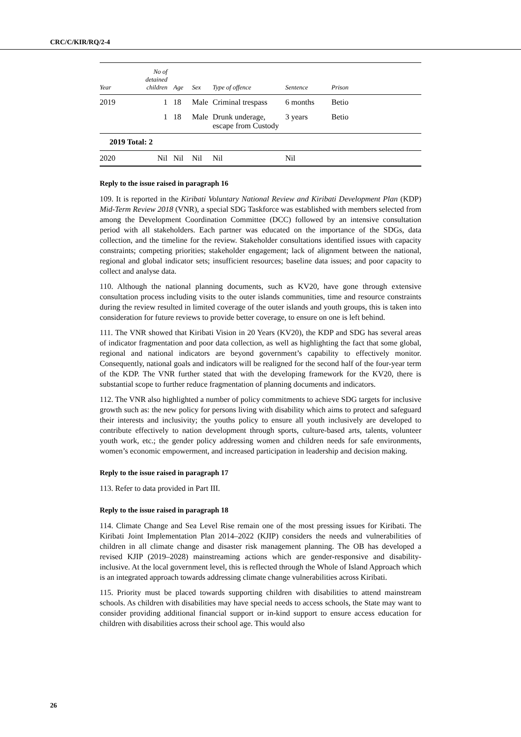CRC/C/KIR/RQ/2-4
| Year | No of detained children | Age | Sex | Type of offence | Sentence | Prison |
| --- | --- | --- | --- | --- | --- | --- |
| 2019 | 1 | 18 | Male | Criminal trespass | 6 months | Betio |
| | 1 | 18 | Male | Drunk underage, escape from Custody | 3 years | Betio |
| 2019 Total: 2 | | | | | | |
| 2020 | Nil | Nil | Nil | Nil | Nil | |
Reply to the issue raised in paragraph 16
109. It is reported in the Kiribati Voluntary National Review and Kiribati Development Plan (KDP) Mid-Term Review 2018 (VNR), a special SDG Taskforce was established with members selected from among the Development Coordination Committee (DCC) followed by an intensive consultation period with all stakeholders. Each partner was educated on the importance of the SDGs, data collection, and the timeline for the review. Stakeholder consultations identified issues with capacity constraints; competing priorities; stakeholder engagement; lack of alignment between the national, regional and global indicator sets; insufficient resources; baseline data issues; and poor capacity to collect and analyse data.
110. Although the national planning documents, such as KV20, have gone through extensive consultation process including visits to the outer islands communities, time and resource constraints during the review resulted in limited coverage of the outer islands and youth groups, this is taken into consideration for future reviews to provide better coverage, to ensure on one is left behind.
111. The VNR showed that Kiribati Vision in 20 Years (KV20), the KDP and SDG has several areas of indicator fragmentation and poor data collection, as well as highlighting the fact that some global, regional and national indicators are beyond government’s capability to effectively monitor. Consequently, national goals and indicators will be realigned for the second half of the four-year term of the KDP. The VNR further stated that with the developing framework for the KV20, there is substantial scope to further reduce fragmentation of planning documents and indicators.
112. The VNR also highlighted a number of policy commitments to achieve SDG targets for inclusive growth such as: the new policy for persons living with disability which aims to protect and safeguard their interests and inclusivity; the youths policy to ensure all youth inclusively are developed to contribute effectively to nation development through sports, culture-based arts, talents, volunteer youth work, etc.; the gender policy addressing women and children needs for safe environments, women’s economic empowerment, and increased participation in leadership and decision making.
Reply to the issue raised in paragraph 17
113. Refer to data provided in Part III.
Reply to the issue raised in paragraph 18
114. Climate Change and Sea Level Rise remain one of the most pressing issues for Kiribati. The Kiribati Joint Implementation Plan 2014–2022 (KJIP) considers the needs and vulnerabilities of children in all climate change and disaster risk management planning. The OB has developed a revised KJIP (2019–2028) mainstreaming actions which are gender-responsive and disability-inclusive. At the local government level, this is reflected through the Whole of Island Approach which is an integrated approach towards addressing climate change vulnerabilities across Kiribati.
115. Priority must be placed towards supporting children with disabilities to attend mainstream schools. As children with disabilities may have special needs to access schools, the State may want to consider providing additional financial support or in-kind support to ensure access education for children with disabilities across their school age. This would also
26